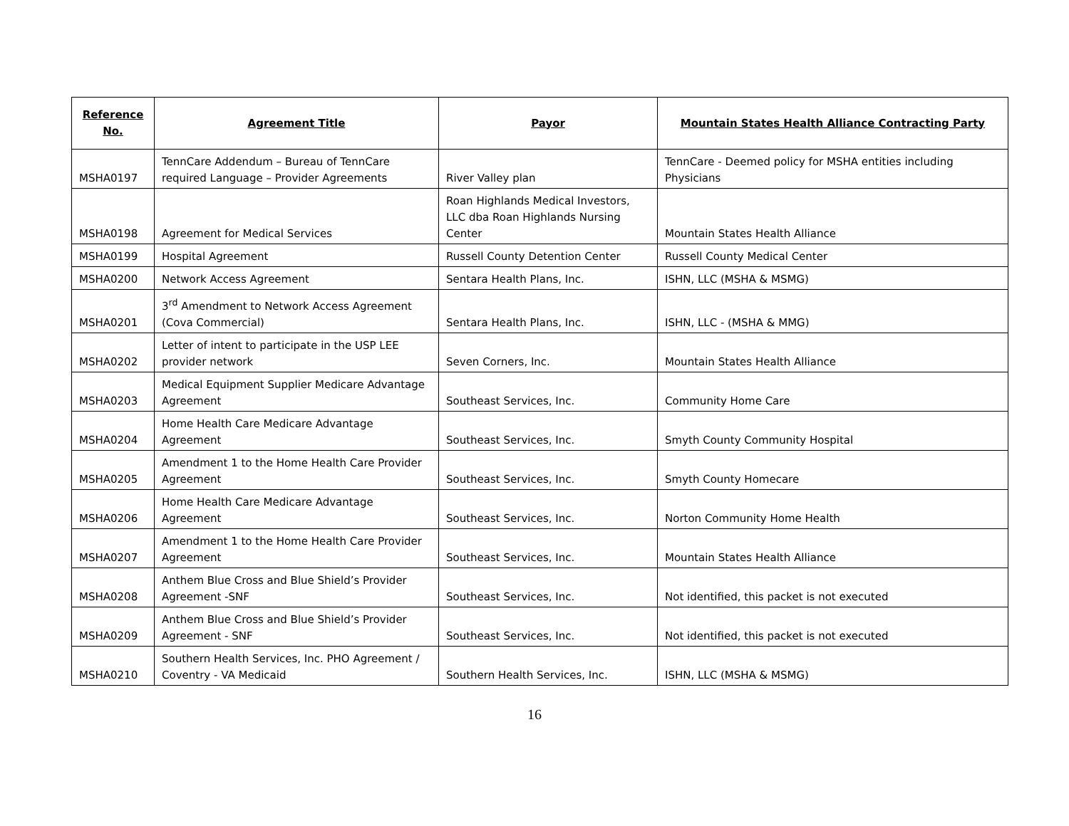| Reference No. | Agreement Title | Payor | Mountain States Health Alliance Contracting Party |
| --- | --- | --- | --- |
| MSHA0197 | TennCare Addendum – Bureau of TennCare required Language – Provider Agreements | River Valley plan | TennCare - Deemed policy for MSHA entities including Physicians |
| MSHA0198 | Agreement for Medical Services | Roan Highlands Medical Investors, LLC dba Roan Highlands Nursing Center | Mountain States Health Alliance |
| MSHA0199 | Hospital Agreement | Russell County Detention Center | Russell County Medical Center |
| MSHA0200 | Network Access Agreement | Sentara Health Plans, Inc. | ISHN, LLC (MSHA & MSMG) |
| MSHA0201 | 3<sup>rd</sup> Amendment to Network Access Agreement (Cova Commercial) | Sentara Health Plans, Inc. | ISHN, LLC - (MSHA & MMG) |
| MSHA0202 | Letter of intent to participate in the USP LEE provider network | Seven Corners, Inc. | Mountain States Health Alliance |
| MSHA0203 | Medical Equipment Supplier Medicare Advantage Agreement | Southeast Services, Inc. | Community Home Care |
| MSHA0204 | Home Health Care Medicare Advantage Agreement | Southeast Services, Inc. | Smyth County Community Hospital |
| MSHA0205 | Amendment 1 to the Home Health Care Provider Agreement | Southeast Services, Inc. | Smyth County Homecare |
| MSHA0206 | Home Health Care Medicare Advantage Agreement | Southeast Services, Inc. | Norton Community Home Health |
| MSHA0207 | Amendment 1 to the Home Health Care Provider Agreement | Southeast Services, Inc. | Mountain States Health Alliance |
| MSHA0208 | Anthem Blue Cross and Blue Shield’s Provider Agreement -SNF | Southeast Services, Inc. | Not identified, this packet is not executed |
| MSHA0209 | Anthem Blue Cross and Blue Shield’s Provider Agreement - SNF | Southeast Services, Inc. | Not identified, this packet is not executed |
| MSHA0210 | Southern Health Services, Inc. PHO Agreement / Coventry - VA Medicaid | Southern Health Services, Inc. | ISHN, LLC (MSHA & MSMG) |
16